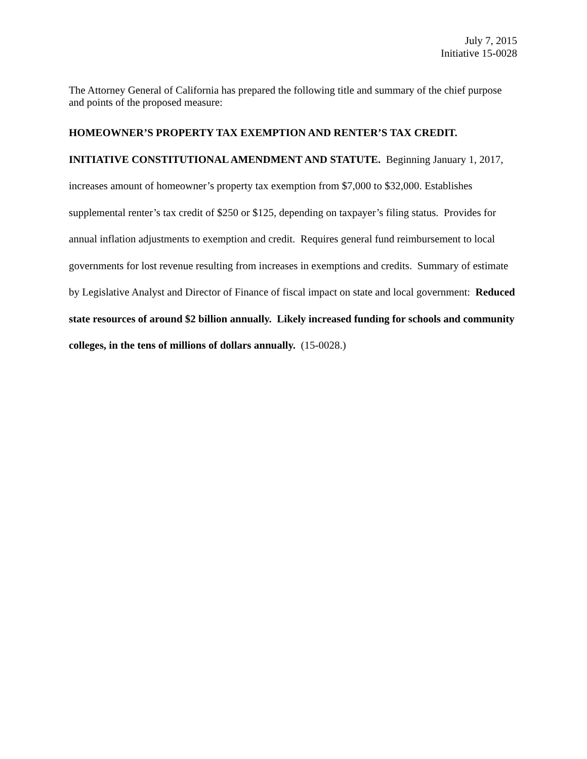July 7, 2015
Initiative 15-0028
The Attorney General of California has prepared the following title and summary of the chief purpose and points of the proposed measure:
HOMEOWNER’S PROPERTY TAX EXEMPTION AND RENTER’S TAX CREDIT.
INITIATIVE CONSTITUTIONAL AMENDMENT AND STATUTE. Beginning January 1, 2017, increases amount of homeowner’s property tax exemption from $7,000 to $32,000. Establishes supplemental renter’s tax credit of $250 or $125, depending on taxpayer’s filing status. Provides for annual inflation adjustments to exemption and credit. Requires general fund reimbursement to local governments for lost revenue resulting from increases in exemptions and credits. Summary of estimate by Legislative Analyst and Director of Finance of fiscal impact on state and local government: Reduced state resources of around $2 billion annually. Likely increased funding for schools and community colleges, in the tens of millions of dollars annually. (15-0028.)